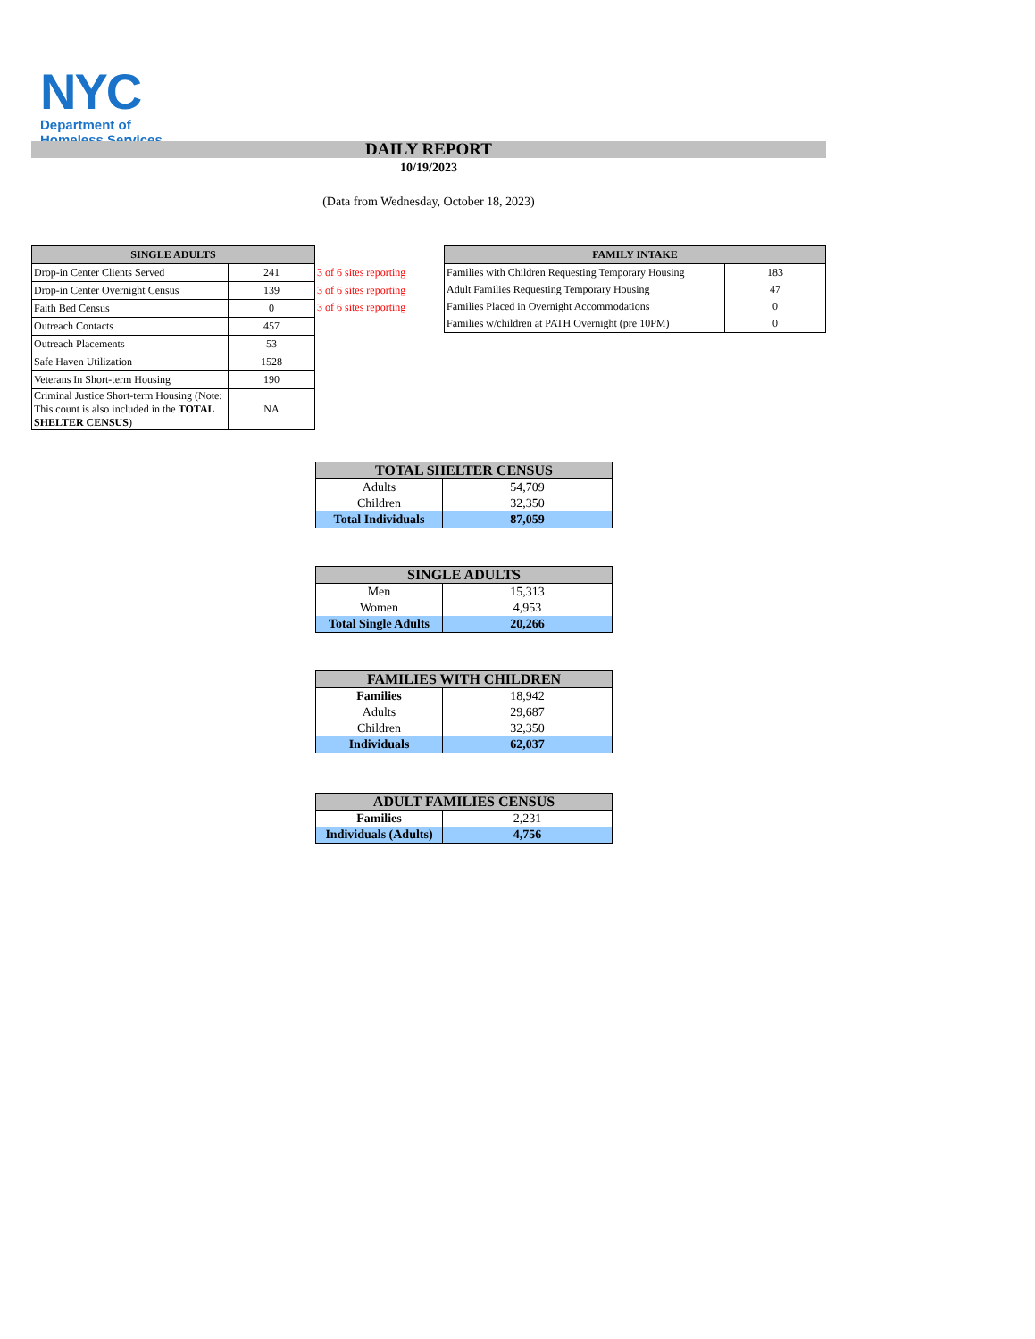NYC
Department of
Homeless Services
DAILY REPORT
10/19/2023
(Data from Wednesday, October 18, 2023)
| SINGLE ADULTS | |
| --- | --- |
| Drop-in Center Clients Served | 241 |
| Drop-in Center Overnight Census | 139 |
| Faith Bed Census | 0 |
| Outreach Contacts | 457 |
| Outreach Placements | 53 |
| Safe Haven Utilization | 1528 |
| Veterans In Short-term Housing | 190 |
| Criminal Justice Short-term Housing (Note: This count is also included in the TOTAL SHELTER CENSUS ) | NA |
3 of 6 sites reporting
3 of 6 sites reporting
3 of 6 sites reporting
| FAMILY INTAKE | |
| --- | --- |
| Families with Children Requesting Temporary Housing | 183 |
| Adult Families Requesting Temporary Housing | 47 |
| Families Placed in Overnight Accommodations | 0 |
| Families w/children at PATH Overnight (pre 10PM) | 0 |
| TOTAL SHELTER CENSUS | |
| --- | --- |
| Adults | 54,709 |
| Children | 32,350 |
| Total Individuals | 87,059 |
| SINGLE ADULTS | |
| --- | --- |
| Men | 15,313 |
| Women | 4,953 |
| Total Single Adults | 20,266 |
| FAMILIES WITH CHILDREN | |
| --- | --- |
| Families | 18,942 |
| Adults | 29,687 |
| Children | 32,350 |
| Individuals | 62,037 |
| ADULT FAMILIES CENSUS | |
| --- | --- |
| Families | 2,231 |
| Individuals (Adults) | 4,756 |